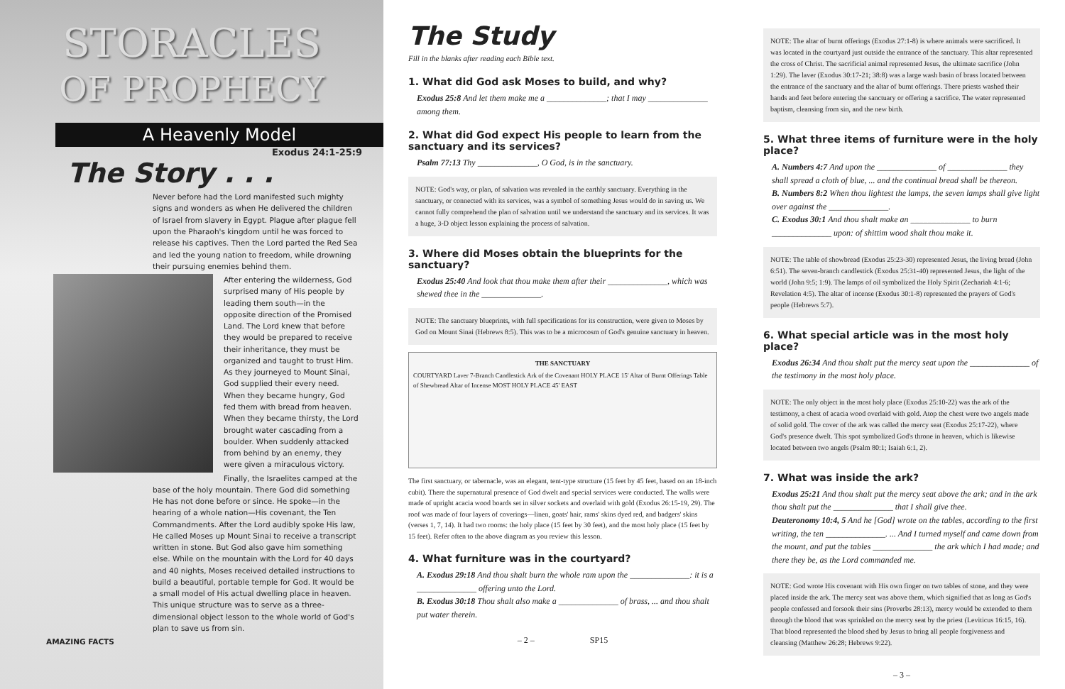STORACLES
OF PROPHECY
A Heavenly Model
Exodus 24:1-25:9
The Story . . .
Never before had the Lord manifested such mighty signs and wonders as when He delivered the children of Israel from slavery in Egypt. Plague after plague fell upon the Pharaoh's kingdom until he was forced to release his captives. Then the Lord parted the Red Sea and led the young nation to freedom, while drowning their pursuing enemies behind them.
After entering the wilderness, God surprised many of His people by leading them south—in the opposite direction of the Promised Land. The Lord knew that before they would be prepared to receive their inheritance, they must be organized and taught to trust Him. As they journeyed to Mount Sinai, God supplied their every need. When they became hungry, God fed them with bread from heaven. When they became thirsty, the Lord brought water cascading from a boulder. When suddenly attacked from behind by an enemy, they were given a miraculous victory.
Finally, the Israelites camped at the base of the holy mountain. There God did something He has not done before or since. He spoke—in the hearing of a whole nation—His covenant, the Ten Commandments. After the Lord audibly spoke His law, He called Moses up Mount Sinai to receive a transcript written in stone. But God also gave him something else. While on the mountain with the Lord for 40 days and 40 nights, Moses received detailed instructions to build a beautiful, portable temple for God. It would be a small model of His actual dwelling place in heaven. This unique structure was to serve as a three-dimensional object lesson to the whole world of God's plan to save us from sin.
AMAZING FACTS
The Study
Fill in the blanks after reading each Bible text.
1. What did God ask Moses to build, and why?
Exodus 25:8 And let them make me a ______________; that I may ______________ among them.
2. What did God expect His people to learn from the sanctuary and its services?
Psalm 77:13 Thy ______________, O God, is in the sanctuary.
NOTE: God's way, or plan, of salvation was revealed in the earthly sanctuary. Everything in the sanctuary, or connected with its services, was a symbol of something Jesus would do in saving us. We cannot fully comprehend the plan of salvation until we understand the sanctuary and its services. It was a huge, 3-D object lesson explaining the process of salvation.
3. Where did Moses obtain the blueprints for the sanctuary?
Exodus 25:40 And look that thou make them after their ______________, which was shewed thee in the ______________.
NOTE: The sanctuary blueprints, with full specifications for its construction, were given to Moses by God on Mount Sinai (Hebrews 8:5). This was to be a microcosm of God's genuine sanctuary in heaven.
THE SANCTUARY
COURTYARD Laver 7-Branch Candlestick Ark of the Covenant HOLY PLACE 15' Altar of Burnt Offerings Table of Shewbread Altar of Incense MOST HOLY PLACE 45' EAST
The first sanctuary, or tabernacle, was an elegant, tent-type structure (15 feet by 45 feet, based on an 18-inch cubit). There the supernatural presence of God dwelt and special services were conducted. The walls were made of upright acacia wood boards set in silver sockets and overlaid with gold (Exodus 26:15-19, 29). The roof was made of four layers of coverings—linen, goats' hair, rams' skins dyed red, and badgers' skins (verses 1, 7, 14). It had two rooms: the holy place (15 feet by 30 feet), and the most holy place (15 feet by 15 feet). Refer often to the above diagram as you review this lesson.
4. What furniture was in the courtyard?
A. Exodus 29:18 And thou shalt burn the whole ram upon the ______________: it is a ______________ offering unto the Lord.
B. Exodus 30:18 Thou shalt also make a ______________ of brass, ... and thou shalt put water therein.
– 2 – SP15
NOTE: The altar of burnt offerings (Exodus 27:1-8) is where animals were sacrificed. It was located in the courtyard just outside the entrance of the sanctuary. This altar represented the cross of Christ. The sacrificial animal represented Jesus, the ultimate sacrifice (John 1:29). The laver (Exodus 30:17-21; 38:8) was a large wash basin of brass located between the entrance of the sanctuary and the altar of burnt offerings. There priests washed their hands and feet before entering the sanctuary or offering a sacrifice. The water represented baptism, cleansing from sin, and the new birth.
5. What three items of furniture were in the holy place?
A. Numbers 4:7 And upon the ______________ of ______________ they shall spread a cloth of blue, ... and the continual bread shall be thereon.
B. Numbers 8:2 When thou lightest the lamps, the seven lamps shall give light over against the ______________.
C. Exodus 30:1 And thou shalt make an ______________ to burn ______________ upon: of shittim wood shalt thou make it.
NOTE: The table of showbread (Exodus 25:23-30) represented Jesus, the living bread (John 6:51). The seven-branch candlestick (Exodus 25:31-40) represented Jesus, the light of the world (John 9:5; 1:9). The lamps of oil symbolized the Holy Spirit (Zechariah 4:1-6; Revelation 4:5). The altar of incense (Exodus 30:1-8) represented the prayers of God's people (Hebrews 5:7).
6. What special article was in the most holy place?
Exodus 26:34 And thou shalt put the mercy seat upon the ______________ of the testimony in the most holy place.
NOTE: The only object in the most holy place (Exodus 25:10-22) was the ark of the testimony, a chest of acacia wood overlaid with gold. Atop the chest were two angels made of solid gold. The cover of the ark was called the mercy seat (Exodus 25:17-22), where God's presence dwelt. This spot symbolized God's throne in heaven, which is likewise located between two angels (Psalm 80:1; Isaiah 6:1, 2).
7. What was inside the ark?
Exodus 25:21 And thou shalt put the mercy seat above the ark; and in the ark thou shalt put the ______________ that I shall give thee.
Deuteronomy 10:4, 5 And he [God] wrote on the tables, according to the first writing, the ten ______________. ... And I turned myself and came down from the mount, and put the tables ______________ the ark which I had made; and there they be, as the Lord commanded me.
NOTE: God wrote His covenant with His own finger on two tables of stone, and they were placed inside the ark. The mercy seat was above them, which signified that as long as God's people confessed and forsook their sins (Proverbs 28:13), mercy would be extended to them through the blood that was sprinkled on the mercy seat by the priest (Leviticus 16:15, 16). That blood represented the blood shed by Jesus to bring all people forgiveness and cleansing (Matthew 26:28; Hebrews 9:22).
– 3 –